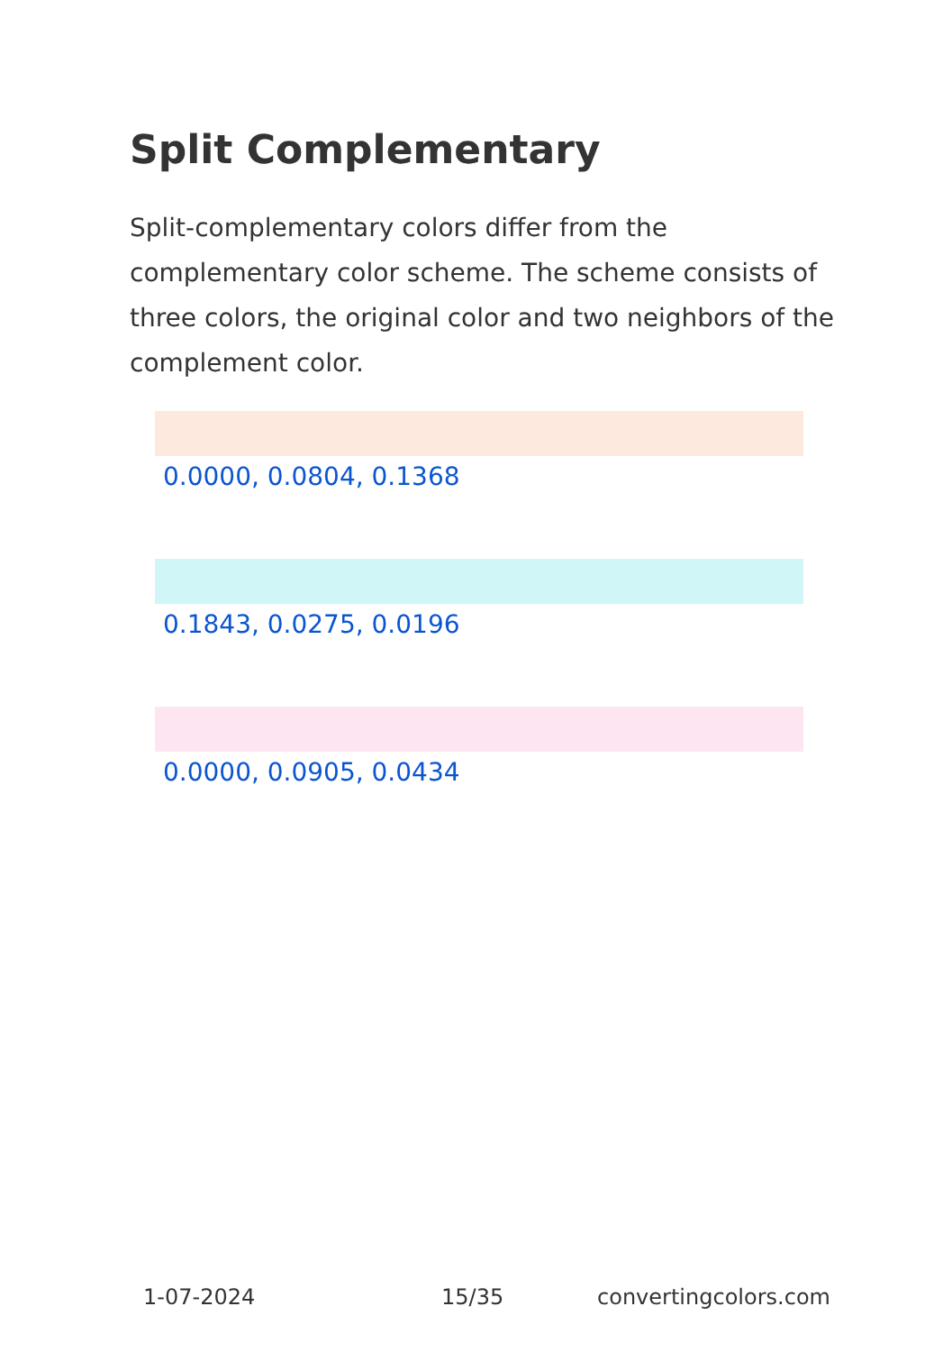Split Complementary
Split-complementary colors differ from the complementary color scheme. The scheme consists of three colors, the original color and two neighbors of the complement color.
0.0000, 0.0804, 0.1368
0.1843, 0.0275, 0.0196
0.0000, 0.0905, 0.0434
1-07-2024 15/35 convertingcolors.com